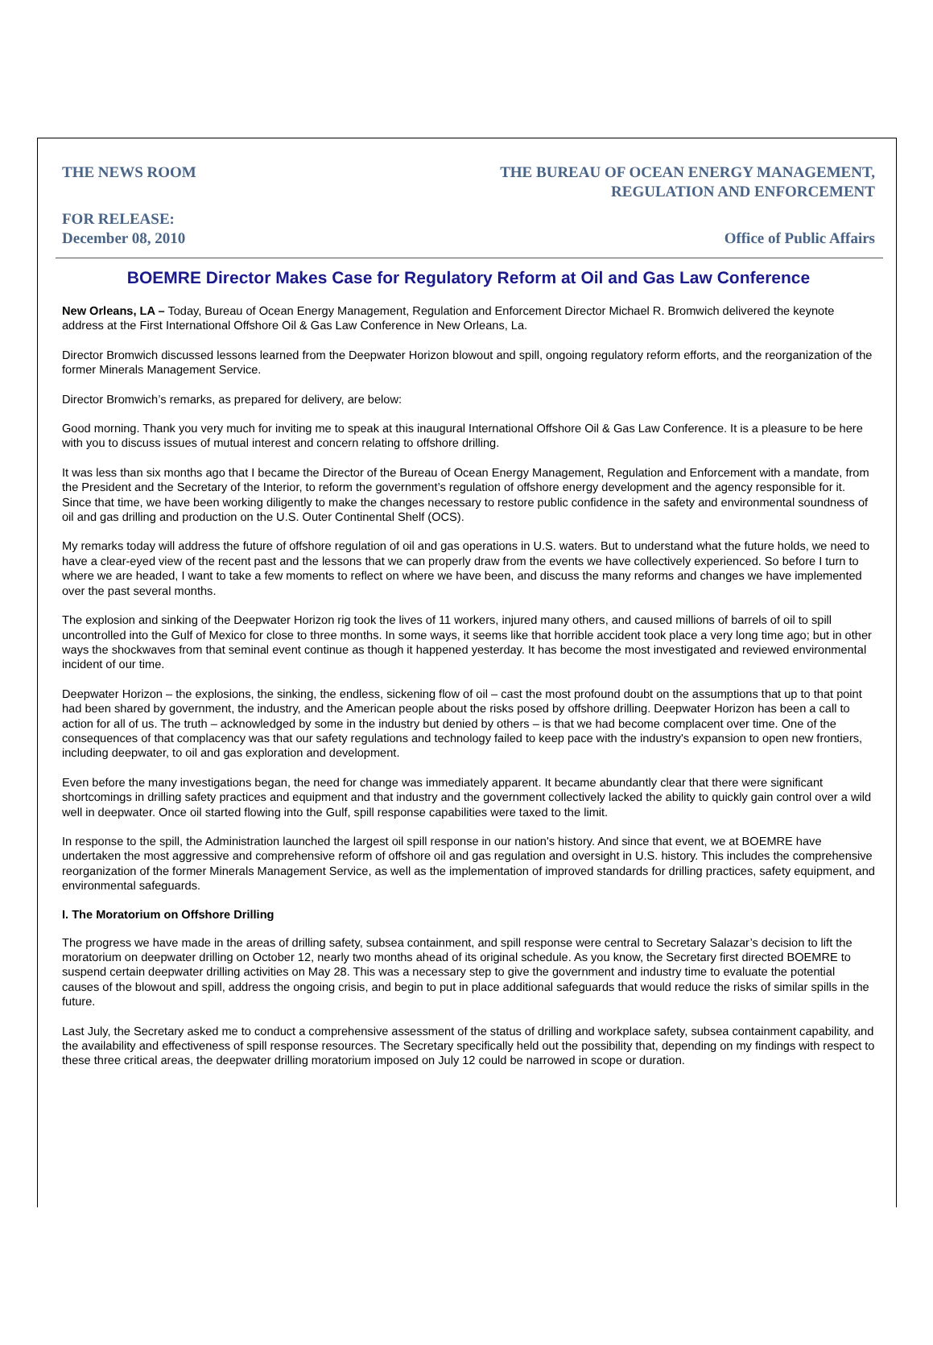THE NEWS ROOM THE BUREAU OF OCEAN ENERGY MANAGEMENT,
REGULATION AND ENFORCEMENT
FOR RELEASE:
December 08, 2010
Office of Public Affairs
BOEMRE Director Makes Case for Regulatory Reform at Oil and Gas Law Conference
New Orleans, LA – Today, Bureau of Ocean Energy Management, Regulation and Enforcement Director Michael R. Bromwich delivered the keynote address at the First International Offshore Oil & Gas Law Conference in New Orleans, La.
Director Bromwich discussed lessons learned from the Deepwater Horizon blowout and spill, ongoing regulatory reform efforts, and the reorganization of the former Minerals Management Service.
Director Bromwich’s remarks, as prepared for delivery, are below:
Good morning. Thank you very much for inviting me to speak at this inaugural International Offshore Oil & Gas Law Conference. It is a pleasure to be here with you to discuss issues of mutual interest and concern relating to offshore drilling.
It was less than six months ago that I became the Director of the Bureau of Ocean Energy Management, Regulation and Enforcement with a mandate, from the President and the Secretary of the Interior, to reform the government’s regulation of offshore energy development and the agency responsible for it. Since that time, we have been working diligently to make the changes necessary to restore public confidence in the safety and environmental soundness of oil and gas drilling and production on the U.S. Outer Continental Shelf (OCS).
My remarks today will address the future of offshore regulation of oil and gas operations in U.S. waters. But to understand what the future holds, we need to have a clear-eyed view of the recent past and the lessons that we can properly draw from the events we have collectively experienced. So before I turn to where we are headed, I want to take a few moments to reflect on where we have been, and discuss the many reforms and changes we have implemented over the past several months.
The explosion and sinking of the Deepwater Horizon rig took the lives of 11 workers, injured many others, and caused millions of barrels of oil to spill uncontrolled into the Gulf of Mexico for close to three months. In some ways, it seems like that horrible accident took place a very long time ago; but in other ways the shockwaves from that seminal event continue as though it happened yesterday. It has become the most investigated and reviewed environmental incident of our time.
Deepwater Horizon – the explosions, the sinking, the endless, sickening flow of oil – cast the most profound doubt on the assumptions that up to that point had been shared by government, the industry, and the American people about the risks posed by offshore drilling. Deepwater Horizon has been a call to action for all of us. The truth – acknowledged by some in the industry but denied by others – is that we had become complacent over time. One of the consequences of that complacency was that our safety regulations and technology failed to keep pace with the industry's expansion to open new frontiers, including deepwater, to oil and gas exploration and development.
Even before the many investigations began, the need for change was immediately apparent. It became abundantly clear that there were significant shortcomings in drilling safety practices and equipment and that industry and the government collectively lacked the ability to quickly gain control over a wild well in deepwater. Once oil started flowing into the Gulf, spill response capabilities were taxed to the limit.
In response to the spill, the Administration launched the largest oil spill response in our nation's history. And since that event, we at BOEMRE have undertaken the most aggressive and comprehensive reform of offshore oil and gas regulation and oversight in U.S. history. This includes the comprehensive reorganization of the former Minerals Management Service, as well as the implementation of improved standards for drilling practices, safety equipment, and environmental safeguards.
I. The Moratorium on Offshore Drilling
The progress we have made in the areas of drilling safety, subsea containment, and spill response were central to Secretary Salazar’s decision to lift the moratorium on deepwater drilling on October 12, nearly two months ahead of its original schedule. As you know, the Secretary first directed BOEMRE to suspend certain deepwater drilling activities on May 28. This was a necessary step to give the government and industry time to evaluate the potential causes of the blowout and spill, address the ongoing crisis, and begin to put in place additional safeguards that would reduce the risks of similar spills in the future.
Last July, the Secretary asked me to conduct a comprehensive assessment of the status of drilling and workplace safety, subsea containment capability, and the availability and effectiveness of spill response resources. The Secretary specifically held out the possibility that, depending on my findings with respect to these three critical areas, the deepwater drilling moratorium imposed on July 12 could be narrowed in scope or duration.